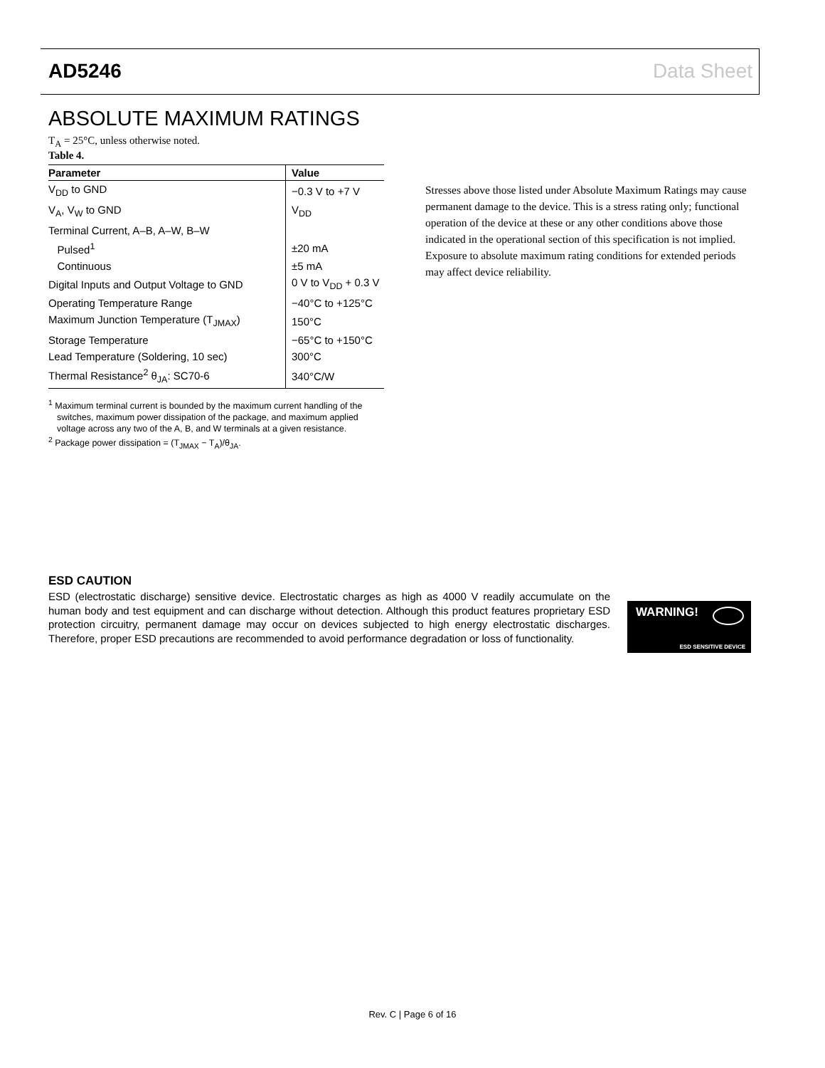AD5246 Data Sheet
ABSOLUTE MAXIMUM RATINGS
T<sub>A</sub> = 25°C, unless otherwise noted.
Table 4.
| Parameter | Value |
| --- | --- |
| V<sub>DD</sub> to GND | −0.3 V to +7 V |
| V<sub>A</sub>, V<sub>W</sub> to GND | V<sub>DD</sub> |
| Terminal Current, A–B, A–W, B–W | |
| Pulsed<sup>1</sup> | ±20 mA |
| Continuous | ±5 mA |
| Digital Inputs and Output Voltage to GND | 0 V to V<sub>DD</sub> + 0.3 V |
| Operating Temperature Range | −40°C to +125°C |
| Maximum Junction Temperature (T<sub>JMAX</sub>) | 150°C |
| Storage Temperature | −65°C to +150°C |
| Lead Temperature (Soldering, 10 sec) | 300°C |
| Thermal Resistance<sup>2</sup> θ<sub>JA</sub>: SC70-6 | 340°C/W |
<sup>1</sup> Maximum terminal current is bounded by the maximum current handling of the switches, maximum power dissipation of the package, and maximum applied voltage across any two of the A, B, and W terminals at a given resistance.
<sup>2</sup> Package power dissipation = (T<sub>JMAX</sub> − T<sub>A</sub>)/θ<sub>JA</sub>.
Stresses above those listed under Absolute Maximum Ratings may cause permanent damage to the device. This is a stress rating only; functional operation of the device at these or any other conditions above those indicated in the operational section of this specification is not implied. Exposure to absolute maximum rating conditions for extended periods may affect device reliability.
ESD CAUTION
ESD (electrostatic discharge) sensitive device. Electrostatic charges as high as 4000 V readily accumulate on the human body and test equipment and can discharge without detection. Although this product features proprietary ESD protection circuitry, permanent damage may occur on devices subjected to high energy electrostatic discharges. Therefore, proper ESD precautions are recommended to avoid performance degradation or loss of functionality.
WARNING!
ESD SENSITIVE DEVICE
Rev. C | Page 6 of 16